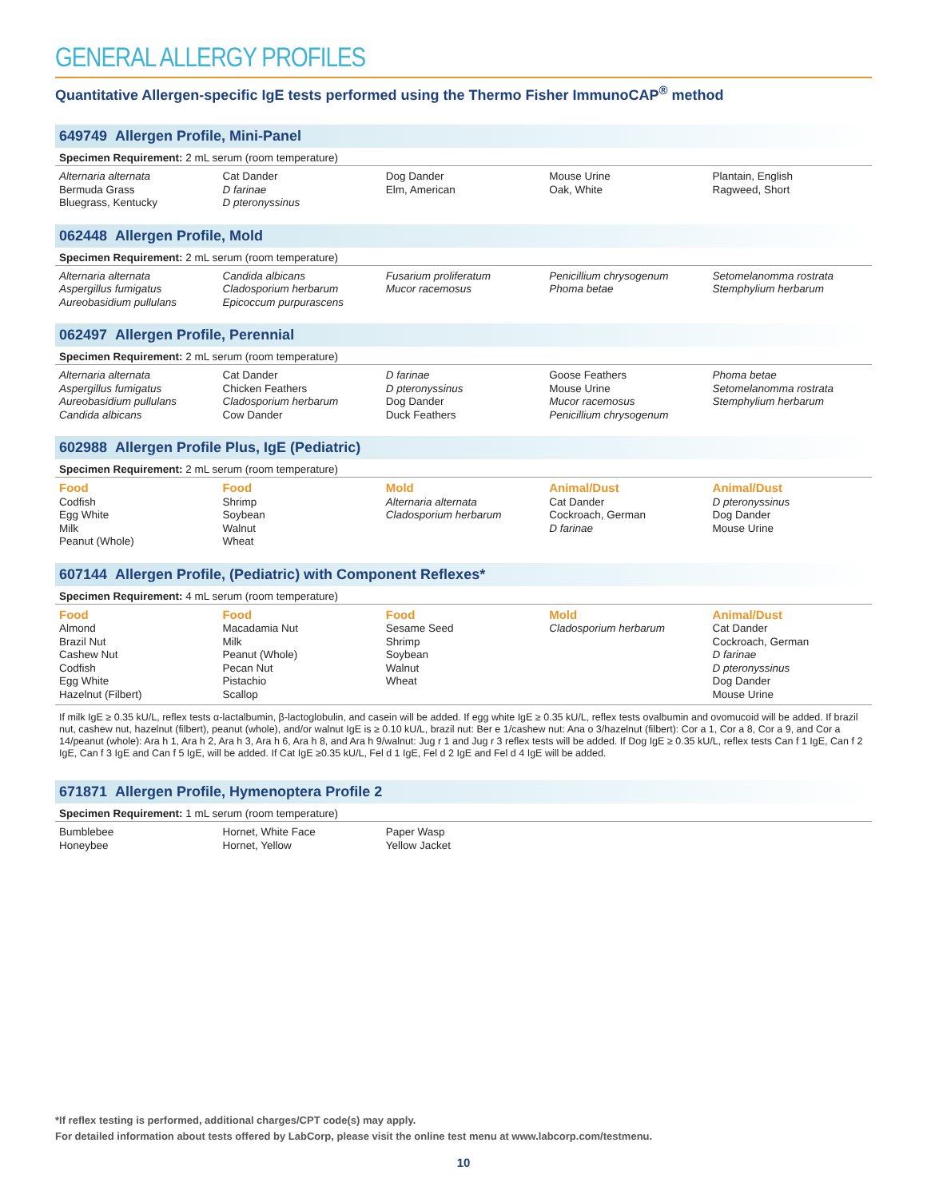GENERAL ALLERGY PROFILES
Quantitative Allergen-specific IgE tests performed using the Thermo Fisher ImmunoCAP<sup>®</sup> method
649749 Allergen Profile, Mini-Panel
Specimen Requirement: 2 mL serum (room temperature)
| Alternaria alternata Bermuda Grass Bluegrass, Kentucky | Cat Dander D farinae D pteronyssinus | Dog Dander Elm, American | Mouse Urine Oak, White | Plantain, English Ragweed, Short |
062448 Allergen Profile, Mold
Specimen Requirement: 2 mL serum (room temperature)
| Alternaria alternata Aspergillus fumigatus Aureobasidium pullulans | Candida albicans Cladosporium herbarum Epicoccum purpurascens | Fusarium proliferatum Mucor racemosus | Penicillium chrysogenum Phoma betae | Setomelanomma rostrata Stemphylium herbarum |
062497 Allergen Profile, Perennial
Specimen Requirement: 2 mL serum (room temperature)
| Alternaria alternata Aspergillus fumigatus Aureobasidium pullulans Candida albicans | Cat Dander Chicken Feathers Cladosporium herbarum Cow Dander | D farinae D pteronyssinus Dog Dander Duck Feathers | Goose Feathers Mouse Urine Mucor racemosus Penicillium chrysogenum | Phoma betae Setomelanomma rostrata Stemphylium herbarum |
602988 Allergen Profile Plus, IgE (Pediatric)
Specimen Requirement: 2 mL serum (room temperature)
| Food Codfish Egg White Milk Peanut (Whole) | Food Shrimp Soybean Walnut Wheat | Mold Alternaria alternata Cladosporium herbarum | Animal/Dust Cat Dander Cockroach, German D farinae | Animal/Dust D pteronyssinus Dog Dander Mouse Urine |
607144 Allergen Profile, (Pediatric) with Component Reflexes*
Specimen Requirement: 4 mL serum (room temperature)
| Food Almond Brazil Nut Cashew Nut Codfish Egg White Hazelnut (Filbert) | Food Macadamia Nut Milk Peanut (Whole) Pecan Nut Pistachio Scallop | Food Sesame Seed Shrimp Soybean Walnut Wheat | Mold Cladosporium herbarum | Animal/Dust Cat Dander Cockroach, German D farinae D pteronyssinus Dog Dander Mouse Urine |
If milk IgE ≥ 0.35 kU/L, reflex tests α-lactalbumin, β-lactoglobulin, and casein will be added. If egg white IgE ≥ 0.35 kU/L, reflex tests ovalbumin and ovomucoid will be added. If brazil nut, cashew nut, hazelnut (filbert), peanut (whole), and/or walnut IgE is ≥ 0.10 kU/L, brazil nut: Ber e 1/cashew nut: Ana o 3/hazelnut (filbert): Cor a 1, Cor a 8, Cor a 9, and Cor a 14/peanut (whole): Ara h 1, Ara h 2, Ara h 3, Ara h 6, Ara h 8, and Ara h 9/walnut: Jug r 1 and Jug r 3 reflex tests will be added. If Dog IgE ≥ 0.35 kU/L, reflex tests Can f 1 IgE, Can f 2 IgE, Can f 3 IgE and Can f 5 IgE, will be added. If Cat IgE ≥0.35 kU/L, Fel d 1 IgE, Fel d 2 IgE and Fel d 4 IgE will be added.
671871 Allergen Profile, Hymenoptera Profile 2
Specimen Requirement: 1 mL serum (room temperature)
| Bumblebee Honeybee | Hornet, White Face Hornet, Yellow | Paper Wasp Yellow Jacket | | |
*If reflex testing is performed, additional charges/CPT code(s) may apply.
For detailed information about tests offered by LabCorp, please visit the online test menu at www.labcorp.com/testmenu.
10